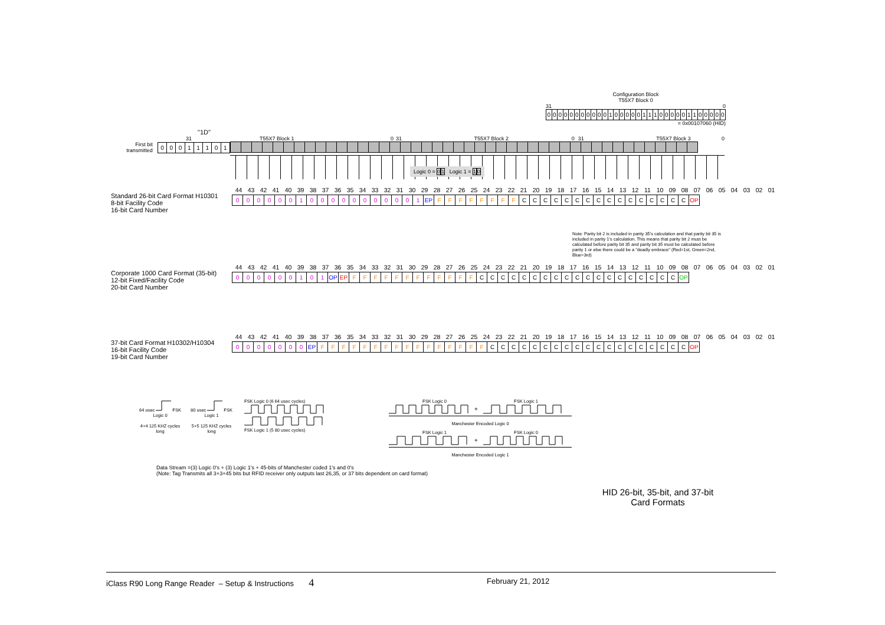Configuration Block
T55X7 Block 0
31 0
| 0 | 0 | 0 | 0 | 0 | 0 | 0 | 0 | 0 | 0 | 0 | 1 | 0 | 0 | 0 | 0 | 0 | 1 | 1 | 1 | 0 | 0 | 0 | 0 | 0 | 1 | 1 | 0 | 0 | 0 | 0 | 0 |
= 0x00107060 (HID)
"1D"
31
First bit
transmitted
| 0 | 0 | 0 | 1 | 1 | 1 | 0 | 1 |
T55X7 Block 1 0 31 T55X7 Block 2 0 31 T55X7 Block 3 0
Logic 0 = 01 Logic 1 = 10
Standard 26-bit Card Format H10301
8-bit Facility Code
16-bit Card Number
| 44 | 43 | 42 | 41 | 40 | 39 | 38 | 37 | 36 | 35 | 34 | 33 | 32 | 31 | 30 | 29 | 28 | 27 | 26 | 25 | 24 | 23 | 22 | 21 | 20 | 19 | 18 | 17 | 16 | 15 | 14 | 13 | 12 | 11 | 10 | 09 | 08 | 07 | 06 | 05 | 04 | 03 | 02 | 01 |
| 0 | 0 | 0 | 0 | 0 | 0 | 1 | 0 | 0 | 0 | 0 | 0 | 0 | 0 | 0 | 0 | 0 | 1 | EP | F | F | F | F | F | F | F | F | C | C | C | C | C | C | C | C | C | C | C | C | C | C | C | C | OP |
Note: Parity bit 2 is included in parity 35's calculation and that parity bit 35 is included in parity 1's calculation. This means that parity bit 2 must be calculated before parity bit 35 and parity bit 35 must be calculated before parity 1 or else there could be a "deadly embrace" (Red=1st, Green=2nd, Blue=3rd)
Corporate 1000 Card Format (35-bit)
12-bit Fixed/Facility Code
20-bit Card Number
| 44 | 43 | 42 | 41 | 40 | 39 | 38 | 37 | 36 | 35 | 34 | 33 | 32 | 31 | 30 | 29 | 28 | 27 | 26 | 25 | 24 | 23 | 22 | 21 | 20 | 19 | 18 | 17 | 16 | 15 | 14 | 13 | 12 | 11 | 10 | 09 | 08 | 07 | 06 | 05 | 04 | 03 | 02 | 01 |
| 0 | 0 | 0 | 0 | 0 | 0 | 1 | 0 | 1 | OP | EP | F | F | F | F | F | F | F | F | F | F | F | F | C | C | C | C | C | C | C | C | C | C | C | C | C | C | C | C | C | C | C | OP |
37-bit Card Format H10302/H10304
16-bit Facility Code
19-bit Card Number
| 44 | 43 | 42 | 41 | 40 | 39 | 38 | 37 | 36 | 35 | 34 | 33 | 32 | 31 | 30 | 29 | 28 | 27 | 26 | 25 | 24 | 23 | 22 | 21 | 20 | 19 | 18 | 17 | 16 | 15 | 14 | 13 | 12 | 11 | 10 | 09 | 08 | 07 | 06 | 05 | 04 | 03 | 02 | 01 |
| 0 | 0 | 0 | 0 | 0 | 0 | 0 | EP | F | F | F | F | F | F | F | F | F | F | F | F | F | F | F | F | C | C | C | C | C | C | C | C | C | C | C | C | C | C | C | C | C | C | C | OP |
64 usecFSK
Logic 0
4+4 125 KHZ cycles long
80 usecFSK
Logic 1
5+5 125 KHZ cycles long
FSK Logic 0 (6 64 usec cycles)
FSK Logic 1 (5 80 usec cycles)
FSK Logic 0 FSK Logic 1
+
Manchester Encoded Logic 0
FSK Logic 1 FSK Logic 0
+
Manchester Encoded Logic 1
Data Stream =(3) Logic 0's + (3) Logic 1's + 45-bits of Manchester coded 1's and 0's
(Note: Tag Transmits all 3+3+45 bits but RFID receiver only outputs last 26,35, or 37 bits dependent on card format)
HID 26-bit, 35-bit, and 37-bit
Card Formats
iClass R90 Long Range Reader – Setup & Instructions 4 February 21, 2012